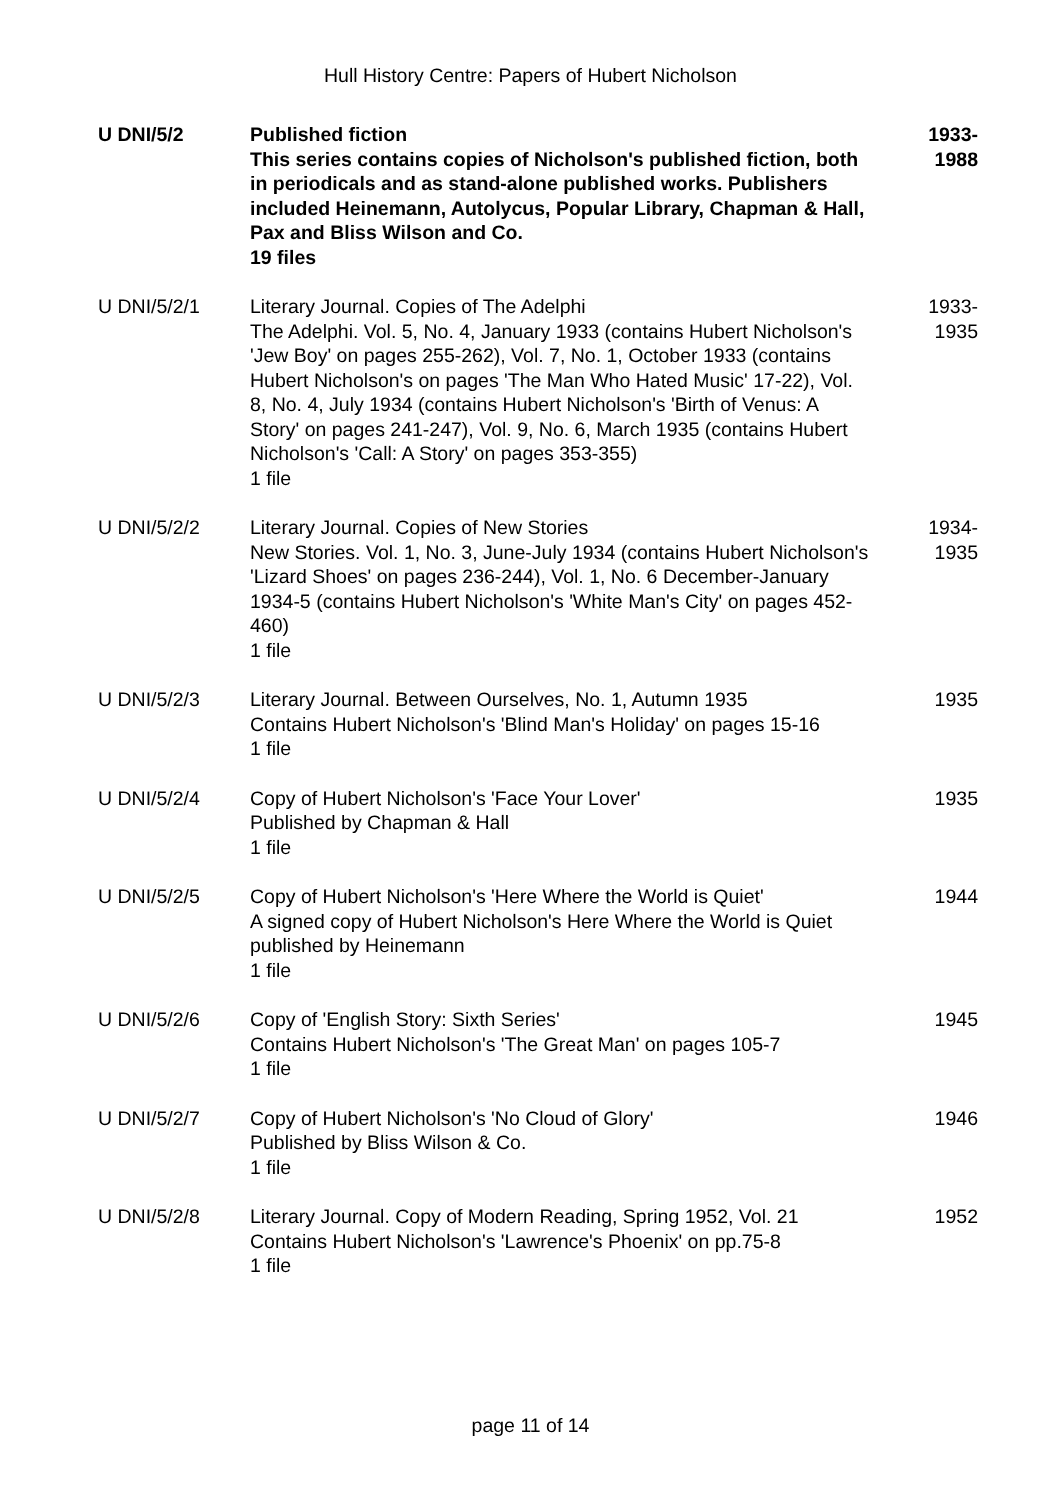Hull History Centre: Papers of Hubert Nicholson
| U DNI/5/2 | Published fiction This series contains copies of Nicholson's published fiction, both in periodicals and as stand-alone published works. Publishers included Heinemann, Autolycus, Popular Library, Chapman & Hall, Pax and Bliss Wilson and Co. 19 files | 1933-1988 |
| U DNI/5/2/1 | Literary Journal. Copies of The Adelphi The Adelphi. Vol. 5, No. 4, January 1933 (contains Hubert Nicholson's 'Jew Boy' on pages 255-262), Vol. 7, No. 1, October 1933 (contains Hubert Nicholson's on pages 'The Man Who Hated Music' 17-22), Vol. 8, No. 4, July 1934 (contains Hubert Nicholson's 'Birth of Venus: A Story' on pages 241-247), Vol. 9, No. 6, March 1935 (contains Hubert Nicholson's 'Call: A Story' on pages 353-355) 1 file | 1933-1935 |
| U DNI/5/2/2 | Literary Journal. Copies of New Stories New Stories. Vol. 1, No. 3, June-July 1934 (contains Hubert Nicholson's 'Lizard Shoes' on pages 236-244), Vol. 1, No. 6 December-January 1934-5 (contains Hubert Nicholson's 'White Man's City' on pages 452-460) 1 file | 1934-1935 |
| U DNI/5/2/3 | Literary Journal. Between Ourselves, No. 1, Autumn 1935 Contains Hubert Nicholson's 'Blind Man's Holiday' on pages 15-16 1 file | 1935 |
| U DNI/5/2/4 | Copy of Hubert Nicholson's 'Face Your Lover' Published by Chapman & Hall 1 file | 1935 |
| U DNI/5/2/5 | Copy of Hubert Nicholson's 'Here Where the World is Quiet' A signed copy of Hubert Nicholson's Here Where the World is Quiet published by Heinemann 1 file | 1944 |
| U DNI/5/2/6 | Copy of 'English Story: Sixth Series' Contains Hubert Nicholson's 'The Great Man' on pages 105-7 1 file | 1945 |
| U DNI/5/2/7 | Copy of Hubert Nicholson's 'No Cloud of Glory' Published by Bliss Wilson & Co. 1 file | 1946 |
| U DNI/5/2/8 | Literary Journal. Copy of Modern Reading, Spring 1952, Vol. 21 Contains Hubert Nicholson's 'Lawrence's Phoenix' on pp.75-8 1 file | 1952 |
page 11 of 14